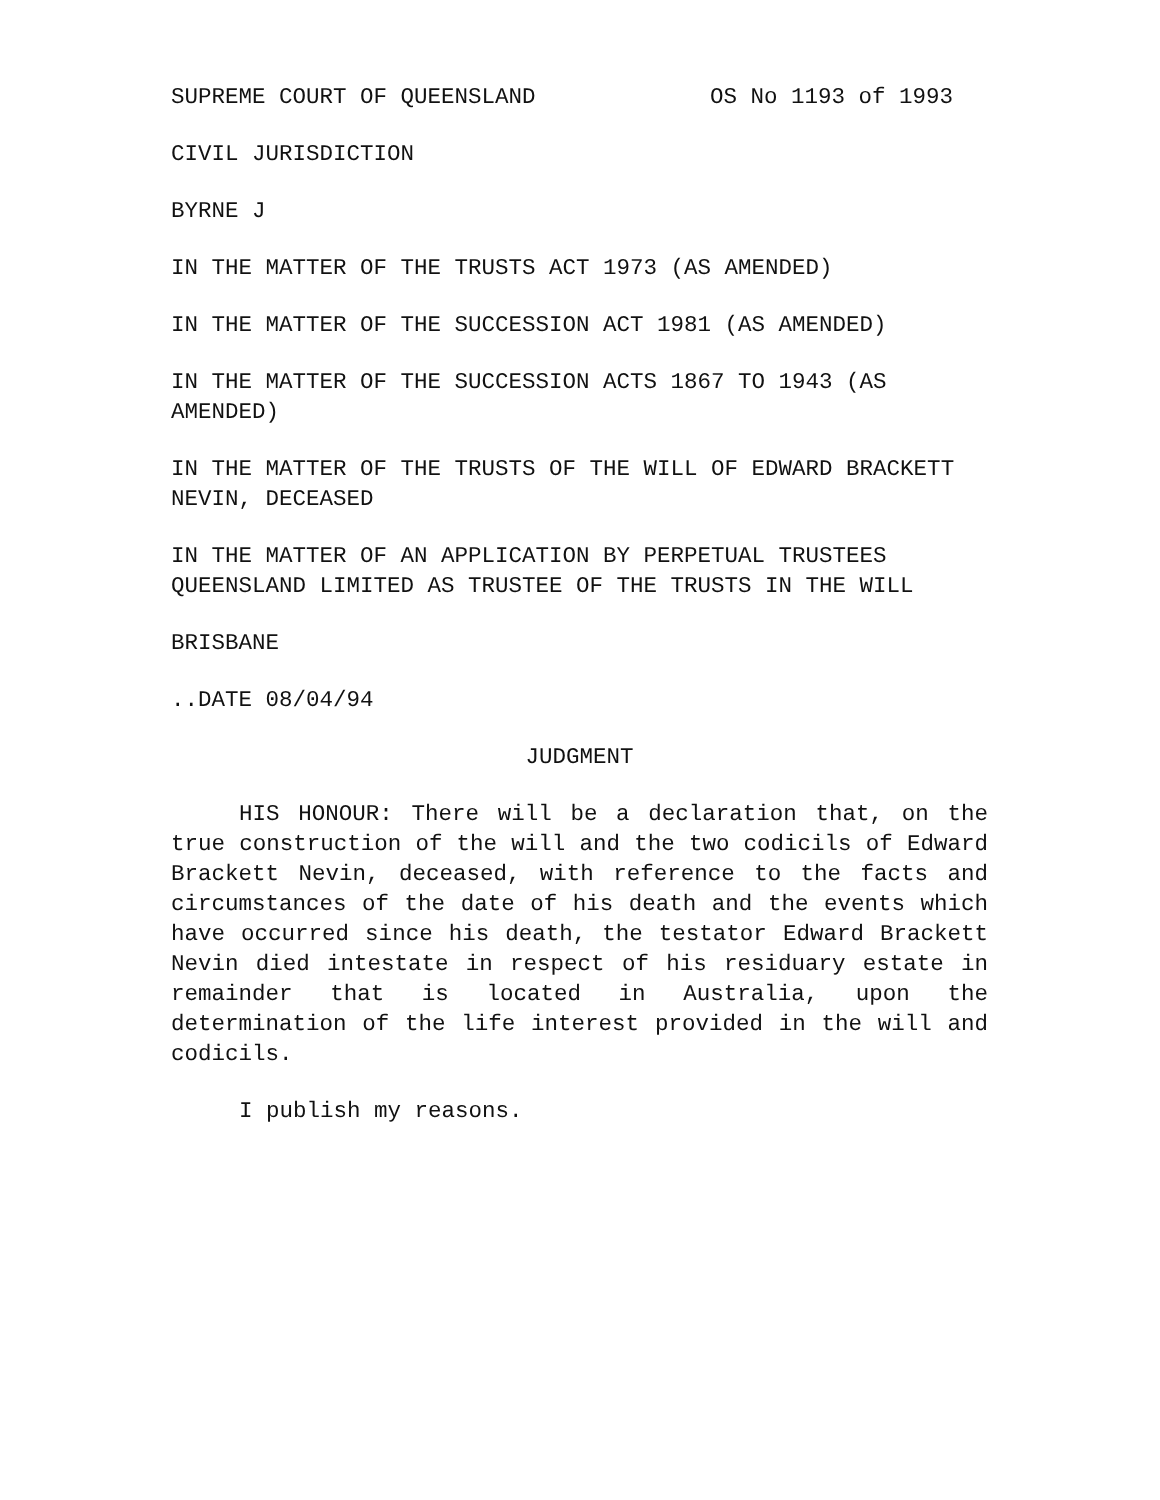SUPREME COURT OF QUEENSLAND OS No 1193 of 1993
CIVIL JURISDICTION
BYRNE J
IN THE MATTER OF THE TRUSTS ACT 1973 (AS AMENDED)
IN THE MATTER OF THE SUCCESSION ACT 1981 (AS AMENDED)
IN THE MATTER OF THE SUCCESSION ACTS 1867 TO 1943 (AS
AMENDED)
IN THE MATTER OF THE TRUSTS OF THE WILL OF EDWARD BRACKETT
NEVIN, DECEASED
IN THE MATTER OF AN APPLICATION BY PERPETUAL TRUSTEES
QUEENSLAND LIMITED AS TRUSTEE OF THE TRUSTS IN THE WILL
BRISBANE
..DATE 08/04/94
JUDGMENT
HIS HONOUR: There will be a declaration that, on the true construction of the will and the two codicils of Edward Brackett Nevin, deceased, with reference to the facts and circumstances of the date of his death and the events which have occurred since his death, the testator Edward Brackett Nevin died intestate in respect of his residuary estate in remainder that is located in Australia, upon the determination of the life interest provided in the will and codicils.
I publish my reasons.